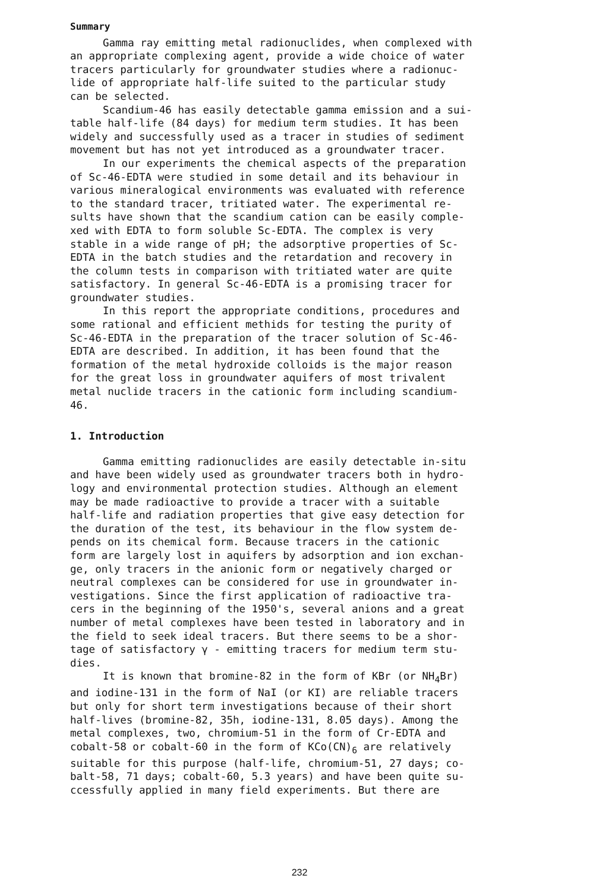Summary
Gamma ray emitting metal radionuclides, when complexed with an appropriate complexing agent, provide a wide choice of water tracers particularly for groundwater studies where a radionuc- lide of appropriate half-life suited to the particular study can be selected.
Scandium-46 has easily detectable gamma emission and a sui- table half-life (84 days) for medium term studies. It has been widely and successfully used as a tracer in studies of sediment movement but has not yet introduced as a groundwater tracer.
In our experiments the chemical aspects of the preparation of Sc-46-EDTA were studied in some detail and its behaviour in various mineralogical environments was evaluated with reference to the standard tracer, tritiated water. The experimental re- sults have shown that the scandium cation can be easily comple- xed with EDTA to form soluble Sc-EDTA. The complex is very stable in a wide range of pH; the adsorptive properties of Sc- EDTA in the batch studies and the retardation and recovery in the column tests in comparison with tritiated water are quite satisfactory. In general Sc-46-EDTA is a promising tracer for groundwater studies.
In this report the appropriate conditions, procedures and some rational and efficient methids for testing the purity of Sc-46-EDTA in the preparation of the tracer solution of Sc-46- EDTA are described. In addition, it has been found that the formation of the metal hydroxide colloids is the major reason for the great loss in groundwater aquifers of most trivalent metal nuclide tracers in the cationic form including scandium- 46.
1. Introduction
Gamma emitting radionuclides are easily detectable in-situ and have been widely used as groundwater tracers both in hydro- logy and environmental protection studies. Although an element may be made radioactive to provide a tracer with a suitable half-life and radiation properties that give easy detection for the duration of the test, its behaviour in the flow system de- pends on its chemical form. Because tracers in the cationic form are largely lost in aquifers by adsorption and ion exchan- ge, only tracers in the anionic form or negatively charged or neutral complexes can be considered for use in groundwater in- vestigations. Since the first application of radioactive tra- cers in the beginning of the 1950's, several anions and a great number of metal complexes have been tested in laboratory and in the field to seek ideal tracers. But there seems to be a shor- tage of satisfactory γ - emitting tracers for medium term stu- dies.
It is known that bromine-82 in the form of KBr (or NH<sub>4</sub>Br) and iodine-131 in the form of NaI (or KI) are reliable tracers but only for short term investigations because of their short half-lives (bromine-82, 35h, iodine-131, 8.05 days). Among the metal complexes, two, chromium-51 in the form of Cr-EDTA and cobalt-58 or cobalt-60 in the form of KCo(CN)<sub>6</sub> are relatively suitable for this purpose (half-life, chromium-51, 27 days; co- balt-58, 71 days; cobalt-60, 5.3 years) and have been quite su- ccessfully applied in many field experiments. But there are
232